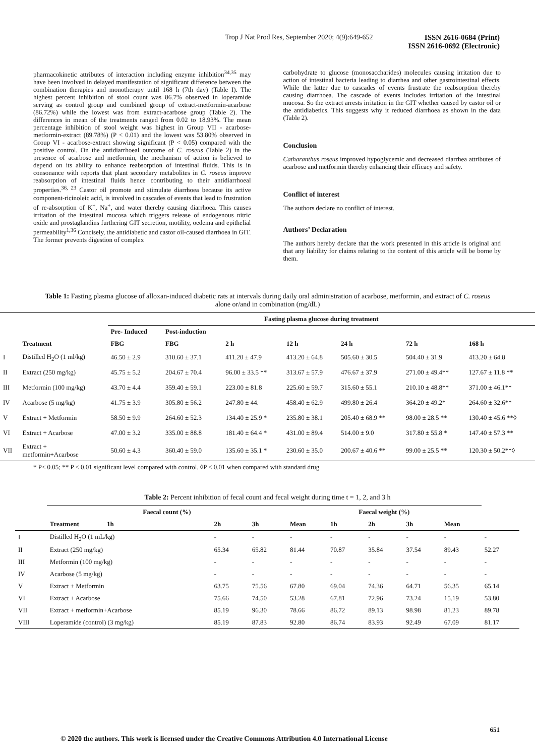Trop J Nat Prod Res, September 2020; 4(9):649-652
ISSN 2616-0684 (Print)
ISSN 2616-0692 (Electronic)
pharmacokinetic attributes of interaction including enzyme inhibition<sup>34,35</sup> may have been involved in delayed manifestation of significant difference between the combination therapies and monotherapy until 168 h (7th day) (Table I). The highest percent inhibition of stool count was 86.7% observed in loperamide serving as control group and combined group of extract-metformin-acarbose (86.72%) while the lowest was from extract-acarbose group (Table 2). The differences in mean of the treatments ranged from 0.02 to 18.93%. The mean percentage inhibition of stool weight was highest in Group VII - acarbose-metformin-extract (89.78%) (P < 0.01) and the lowest was 53.80% observed in Group VI - acarbose-extract showing significant (P < 0.05) compared with the positive control. On the antidiarrhoeal outcome of C. roseus (Table 2) in the presence of acarbose and metformin, the mechanism of action is believed to depend on its ability to enhance reabsorption of intestinal fluids. This is in consonance with reports that plant secondary metabolites in C. roseus improve reabsorption of intestinal fluids hence contributing to their antidiarrhoeal properties.<sup>36, 23</sup> Castor oil promote and stimulate diarrhoea because its active component-ricinoleic acid, is involved in cascades of events that lead to frustration of re-absorption of K<sup>+</sup>, Na<sup>+</sup>, and water thereby causing diarrhoea. This causes irritation of the intestinal mucosa which triggers release of endogenous nitric oxide and prostaglandins furthering GIT secretion, motility, oedema and epithelial permeability<sup>1,36</sup> Concisely, the antidiabetic and castor oil-caused diarrhoea in GIT. The former prevents digestion of complex
carbohydrate to glucose (monosaccharides) molecules causing irritation due to action of intestinal bacteria leading to diarrhea and other gastrointestinal effects. While the latter due to cascades of events frustrate the reabsorption thereby causing diarrhoea. The cascade of events includes irritation of the intestinal mucosa. So the extract arrests irritation in the GIT whether caused by castor oil or the antidiabetics. This suggests why it reduced diarrhoea as shown in the data (Table 2).
Conclusion
Catharanthus roseus improved hypoglycemic and decreased diarrhea attributes of acarbose and metformin thereby enhancing their efficacy and safety.
Conflict of interest
The authors declare no conflict of interest.
Authors’ Declaration
The authors hereby declare that the work presented in this article is original and that any liability for claims relating to the content of this article will be borne by them.
Table 1: Fasting plasma glucose of alloxan-induced diabetic rats at intervals during daily oral administration of acarbose, metformin, and extract of C. roseus alone or/and in combination (mg/dL)
| | | Fasting plasma glucose during treatment | | | | | | |
| --- | --- | --- | --- | --- | --- | --- | --- | --- |
| | | Pre- Induced | Post-induction | | | | | |
| | Treatment | FBG | FBG | 2 h | 12 h | 24 h | 72 h | 168 h |
| I | Distilled H<sub>2</sub>O (1 ml/kg) | 46.50 ± 2.9 | 310.60 ± 37.1 | 411.20 ± 47.9 | 413.20 ± 64.8 | 505.60 ± 30.5 | 504.40 ± 31.9 | 413.20 ± 64.8 |
| II | Extract (250 mg/kg) | 45.75 ± 5.2 | 204.67 ± 70.4 | 96.00 ± 33.5 ** | 313.67 ± 57.9 | 476.67 ± 37.9 | 271.00 ± 49.4** | 127.67 ± 11.8 ** |
| III | Metformin (100 mg/kg) | 43.70 ± 4.4 | 359.40 ± 59.1 | 223.00 ± 81.8 | 225.60 ± 59.7 | 315.60 ± 55.1 | 210.10 ± 48.8** | 371.00 ± 46.1** |
| IV | Acarbose (5 mg/kg) | 41.75 ± 3.9 | 305.80 ± 56.2 | 247.80 ± 44. | 458.40 ± 62.9 | 499.80 ± 26.4 | 364.20 ± 49.2* | 264.60 ± 32.6** |
| V | Extract + Metformin | 58.50 ± 9.9 | 264.60 ± 52.3 | 134.40 ± 25.9 * | 235.80 ± 38.1 | 205.40 ± 68.9 ** | 98.00 ± 28.5 ** | 130.40 ± 45.6 **◊ |
| VI | Extract + Acarbose | 47.00 ± 3.2 | 335.00 ± 88.8 | 181.40 ± 64.4 * | 431.00 ± 89.4 | 514.00 ± 9.0 | 317.80 ± 55.8 * | 147.40 ± 57.3 ** |
| VII | Extract + metformin+Acarbose | 50.60 ± 4.3 | 360.40 ± 59.0 | 135.60 ± 35.1 * | 230.60 ± 35.0 | 200.67 ± 40.6 ** | 99.00 ± 25.5 ** | 120.30 ± 50.2**◊ |
* P< 0.05; ** P < 0.01 significant level compared with control. ◊P < 0.01 when compared with standard drug
Table 2: Percent inhibition of fecal count and fecal weight during time t = 1, 2, and 3 h
| | Faecal count (%) | | | Faecal weight (%) | | | | | |
| --- | --- | --- | --- | --- | --- | --- | --- | --- | --- |
| | Treatment 1h | 2h | 3h | Mean | 1h | 2h | 3h | Mean | |
| I | Distilled H<sub>2</sub>O (1 mL/kg) | - | - | - | - | - | - | - | - |
| II | Extract (250 mg/kg) | 65.34 | 65.82 | 81.44 | 70.87 | 35.84 | 37.54 | 89.43 | 52.27 |
| III | Metformin (100 mg/kg) | - | - | - | - | - | - | - | - |
| IV | Acarbose (5 mg/kg) | - | - | - | - | - | - | - | - |
| V | Extract + Metformin | 63.75 | 75.56 | 67.80 | 69.04 | 74.36 | 64.71 | 56.35 | 65.14 |
| VI | Extract + Acarbose | 75.66 | 74.50 | 53.28 | 67.81 | 72.96 | 73.24 | 15.19 | 53.80 |
| VII | Extract + metformin+Acarbose | 85.19 | 96.30 | 78.66 | 86.72 | 89.13 | 98.98 | 81.23 | 89.78 |
| VIII | Loperamide (control) (3 mg/kg) | 85.19 | 87.83 | 92.80 | 86.74 | 83.93 | 92.49 | 67.09 | 81.17 |
651
© 2020 the authors. This work is licensed under the Creative Commons Attribution 4.0 International License